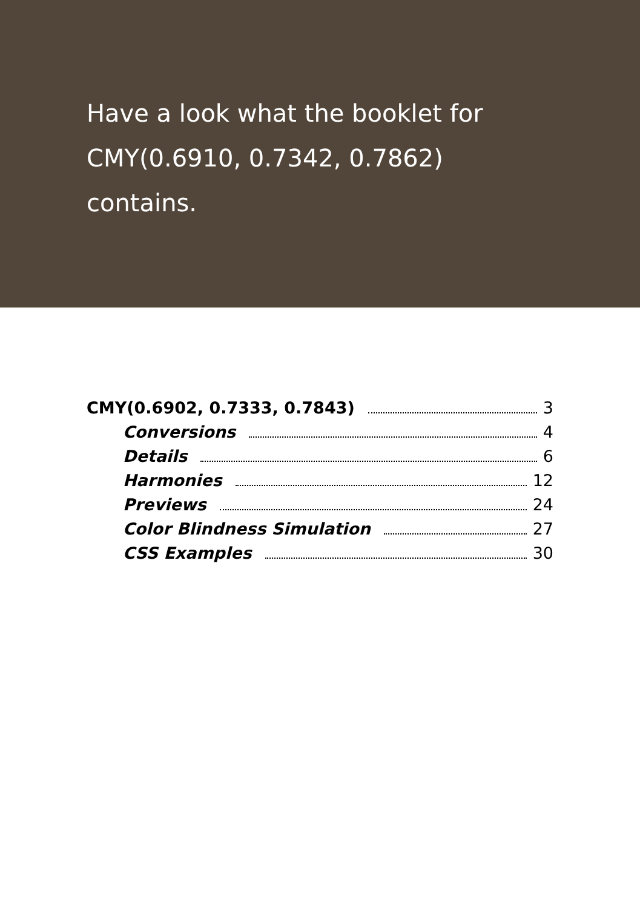Have a look what the booklet for
CMY(0.6910, 0.7342, 0.7862)
contains.
CMY(0.6902, 0.7333, 0.7843) 3
Conversions 4
Details 6
Harmonies 12
Previews 24
Color Blindness Simulation 27
CSS Examples 30